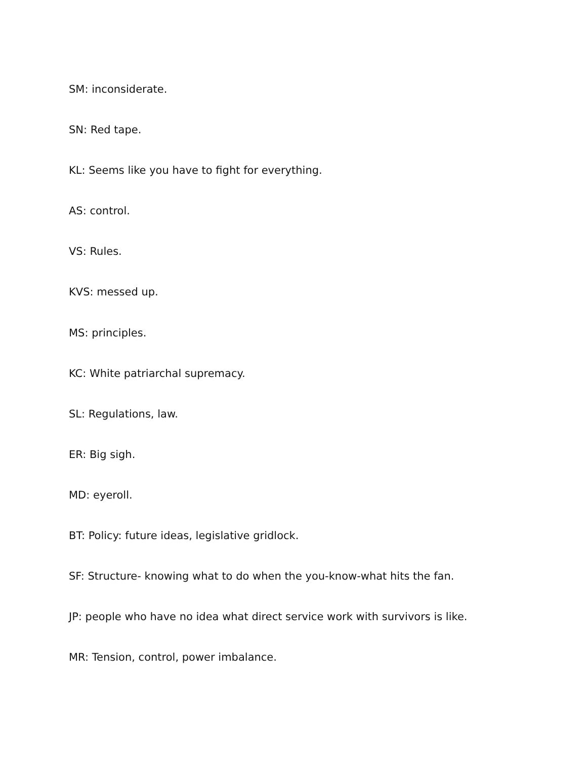SM: inconsiderate.
SN: Red tape.
KL: Seems like you have to fight for everything.
AS: control.
VS: Rules.
KVS: messed up.
MS: principles.
KC: White patriarchal supremacy.
SL: Regulations, law.
ER: Big sigh.
MD: eyeroll.
BT: Policy: future ideas, legislative gridlock.
SF: Structure- knowing what to do when the you-know-what hits the fan.
JP: people who have no idea what direct service work with survivors is like.
MR: Tension, control, power imbalance.